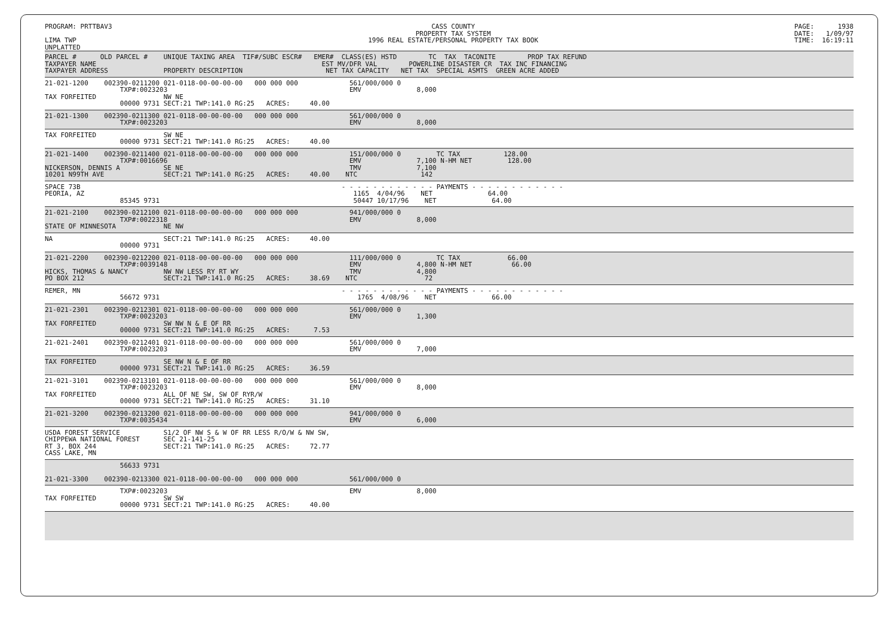PROGRAM: PRTTBAV3

LIMA TWP
UNPLATTED
CASS COUNTY
PROPERTY TAX SYSTEM
1996 REAL ESTATE/PERSONAL PROPERTY TAX BOOK
PAGE:      1938
DATE:   1/09/97
TIME:  16:19:11
PARCEL #      OLD PARCEL #    UNIQUE TAXING AREA  TIF#/SUBC ESCR#   EMER#  CLASS(ES) HSTD        TC  TAX  TACONITE        PROP TAX REFUND
TAXPAYER NAME                                                         EST MV/DFR VAL        POWERLINE DISASTER CR  TAX INC FINANCING
TAXPAYER ADDRESS              PROPERTY DESCRIPTION                     NET TAX CAPACITY   NET TAX  SPECIAL ASMTS  GREEN ACRE ADDED
21-021-1200    002390-0211200 021-0118-00-00-00-00   000 000 000             561/000/000 0
                   TXP#:0023203                                              EMV              8,000
TAX FORFEITED                 NW NE
                   00000 9731 SECT:21 TWP:141.0 RG:25   ACRES:     40.00
21-021-1300    002390-0211300 021-0118-00-00-00-00   000 000 000             561/000/000 0
                   TXP#:0023203                                              EMV              8,000
TAX FORFEITED                 SW NE
                   00000 9731 SECT:21 TWP:141.0 RG:25   ACRES:     40.00
21-021-1400    002390-0211400 021-0118-00-00-00-00   000 000 000             151/000/000 0         TC TAX           128.00
                   TXP#:0016696                                              EMV              7,100 N-HM NET         128.00
NICKERSON, DENNIS A           SE NE                                          TMV              7,100
10201 N99TH AVE               SECT:21 TWP:141.0 RG:25   ACRES:     40.00    NTC                142
SPACE 73B                                                                  - - - - - - - - - - - - PAYMENTS - - - - - - - - - - - -
PEORIA, AZ                                                                    1165  4/04/96    NET              64.00
                   85345 9731                                                 50447 10/17/96    NET              64.00
21-021-2100    002390-0212100 021-0118-00-00-00-00   000 000 000             941/000/000 0
                   TXP#:0022318                                              EMV              8,000
STATE OF MINNESOTA            NE NW
NA                            SECT:21 TWP:141.0 RG:25   ACRES:     40.00
                   00000 9731
21-021-2200    002390-0212200 021-0118-00-00-00-00   000 000 000             111/000/000 0         TC TAX            66.00
                   TXP#:0039148                                              EMV              4,800 N-HM NET          66.00
HICKS, THOMAS & NANCY         NW NW LESS RY RT WY                            TMV              4,800
PO BOX 212                    SECT:21 TWP:141.0 RG:25   ACRES:     38.69    NTC                 72
REMER, MN                                                                  - - - - - - - - - - - - PAYMENTS - - - - - - - - - - - -
                   56672 9731                                                  1765  4/08/96    NET              66.00
21-021-2301    002390-0212301 021-0118-00-00-00-00   000 000 000             561/000/000 0
                   TXP#:0023203                                              EMV              1,300
TAX FORFEITED                 SW NW N & E OF RR
                   00000 9731 SECT:21 TWP:141.0 RG:25   ACRES:      7.53
21-021-2401    002390-0212401 021-0118-00-00-00-00   000 000 000             561/000/000 0
                   TXP#:0023203                                              EMV              7,000
TAX FORFEITED                 SE NW N & E OF RR
                   00000 9731 SECT:21 TWP:141.0 RG:25   ACRES:     36.59
21-021-3101    002390-0213101 021-0118-00-00-00-00   000 000 000             561/000/000 0
                   TXP#:0023203                                              EMV              8,000
TAX FORFEITED                 ALL OF NE SW, SW OF RYR/W
                   00000 9731 SECT:21 TWP:141.0 RG:25   ACRES:     31.10
21-021-3200    002390-0213200 021-0118-00-00-00-00   000 000 000             941/000/000 0
                   TXP#:0035434                                              EMV              6,000
USDA FOREST SERVICE           S1/2 OF NW S & W OF RR LESS R/O/W & NW SW,
CHIPPEWA NATIONAL FOREST      SEC 21-141-25
RT 3, BOX 244                 SECT:21 TWP:141.0 RG:25   ACRES:     72.77
CASS LAKE, MN
                   56633 9731

21-021-3300    002390-0213300 021-0118-00-00-00-00   000 000 000             561/000/000 0
                   TXP#:0023203                                              EMV              8,000
TAX FORFEITED                 SW SW
                   00000 9731 SECT:21 TWP:141.0 RG:25   ACRES:     40.00